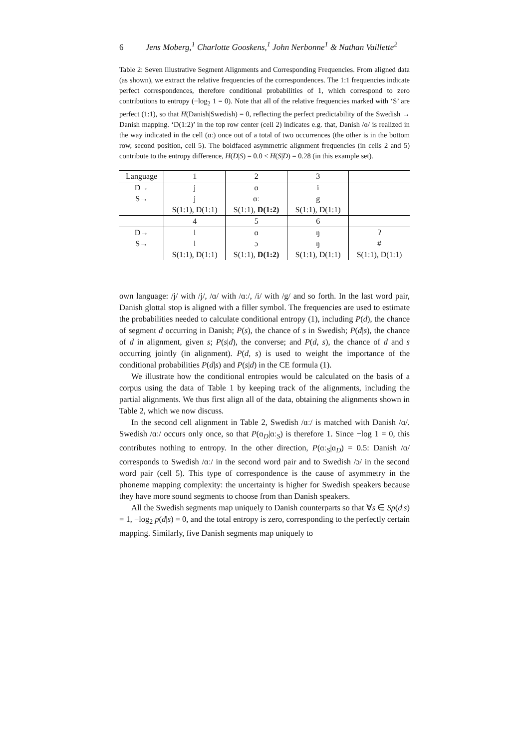6 Jens Moberg,<sup>1</sup> Charlotte Gooskens,<sup>1</sup> John Nerbonne<sup>1</sup> & Nathan Vaillette<sup>2</sup>
Table 2: Seven Illustrative Segment Alignments and Corresponding Frequencies. From aligned data (as shown), we extract the relative frequencies of the correspondences. The 1:1 frequencies indicate perfect correspondences, therefore conditional probabilities of 1, which correspond to zero contributions to entropy (−log<sub>2</sub> 1 = 0). Note that all of the relative frequencies marked with ‘S’ are perfect (1:1), so that H(Danish|Swedish) = 0, reflecting the perfect predictability of the Swedish → Danish mapping. ‘D(1:2)’ in the top row center (cell 2) indicates e.g. that, Danish /ɑ/ is realized in the way indicated in the cell (ɑː) once out of a total of two occurrences (the other is in the bottom row, second position, cell 5). The boldfaced asymmetric alignment frequencies (in cells 2 and 5) contribute to the entropy difference, H(D|S) = 0.0 < H(S|D) = 0.28 (in this example set).
| Language | 1 | 2 | 3 | |
| D→ | j | ɑ | i | |
| S→ | j | ɑː | g | |
| | S(1:1), D(1:1) | S(1:1), D(1:2) | S(1:1), D(1:1) | |
| | 4 | 5 | 6 | |
| D→ | l | ɑ | ŋ | ʔ |
| S→ | l | ɔ | ŋ | # |
| | S(1:1), D(1:1) | S(1:1), D(1:2) | S(1:1), D(1:1) | S(1:1), D(1:1) |
own language: /j/ with /j/, /ɑ/ with /ɑː/, /i/ with /g/ and so forth. In the last word pair, Danish glottal stop is aligned with a filler symbol. The frequencies are used to estimate the probabilities needed to calculate conditional entropy (1), including P(d), the chance of segment d occurring in Danish; P(s), the chance of s in Swedish; P(d|s), the chance of d in alignment, given s; P(s|d), the converse; and P(d, s), the chance of d and s occurring jointly (in alignment). P(d, s) is used to weight the importance of the conditional probabilities P(d|s) and P(s|d) in the CE formula (1).
We illustrate how the conditional entropies would be calculated on the basis of a corpus using the data of Table 1 by keeping track of the alignments, including the partial alignments. We thus first align all of the data, obtaining the alignments shown in Table 2, which we now discuss.
In the second cell alignment in Table 2, Swedish /ɑː/ is matched with Danish /ɑ/. Swedish /ɑː/ occurs only once, so that P(ɑ<sub>D</sub>|ɑː<sub>S</sub>) is therefore 1. Since −log 1 = 0, this contributes nothing to entropy. In the other direction, P(ɑː<sub>S</sub>|ɑ<sub>D</sub>) = 0.5: Danish /ɑ/ corresponds to Swedish /ɑː/ in the second word pair and to Swedish /ɔ/ in the second word pair (cell 5). This type of correspondence is the cause of asymmetry in the phoneme mapping complexity: the uncertainty is higher for Swedish speakers because they have more sound segments to choose from than Danish speakers.
All the Swedish segments map uniquely to Danish counterparts so that ∀s ∈ Sp(d|s) = 1, −log<sub>2</sub> p(d|s) = 0, and the total entropy is zero, corresponding to the perfectly certain mapping. Similarly, five Danish segments map uniquely to